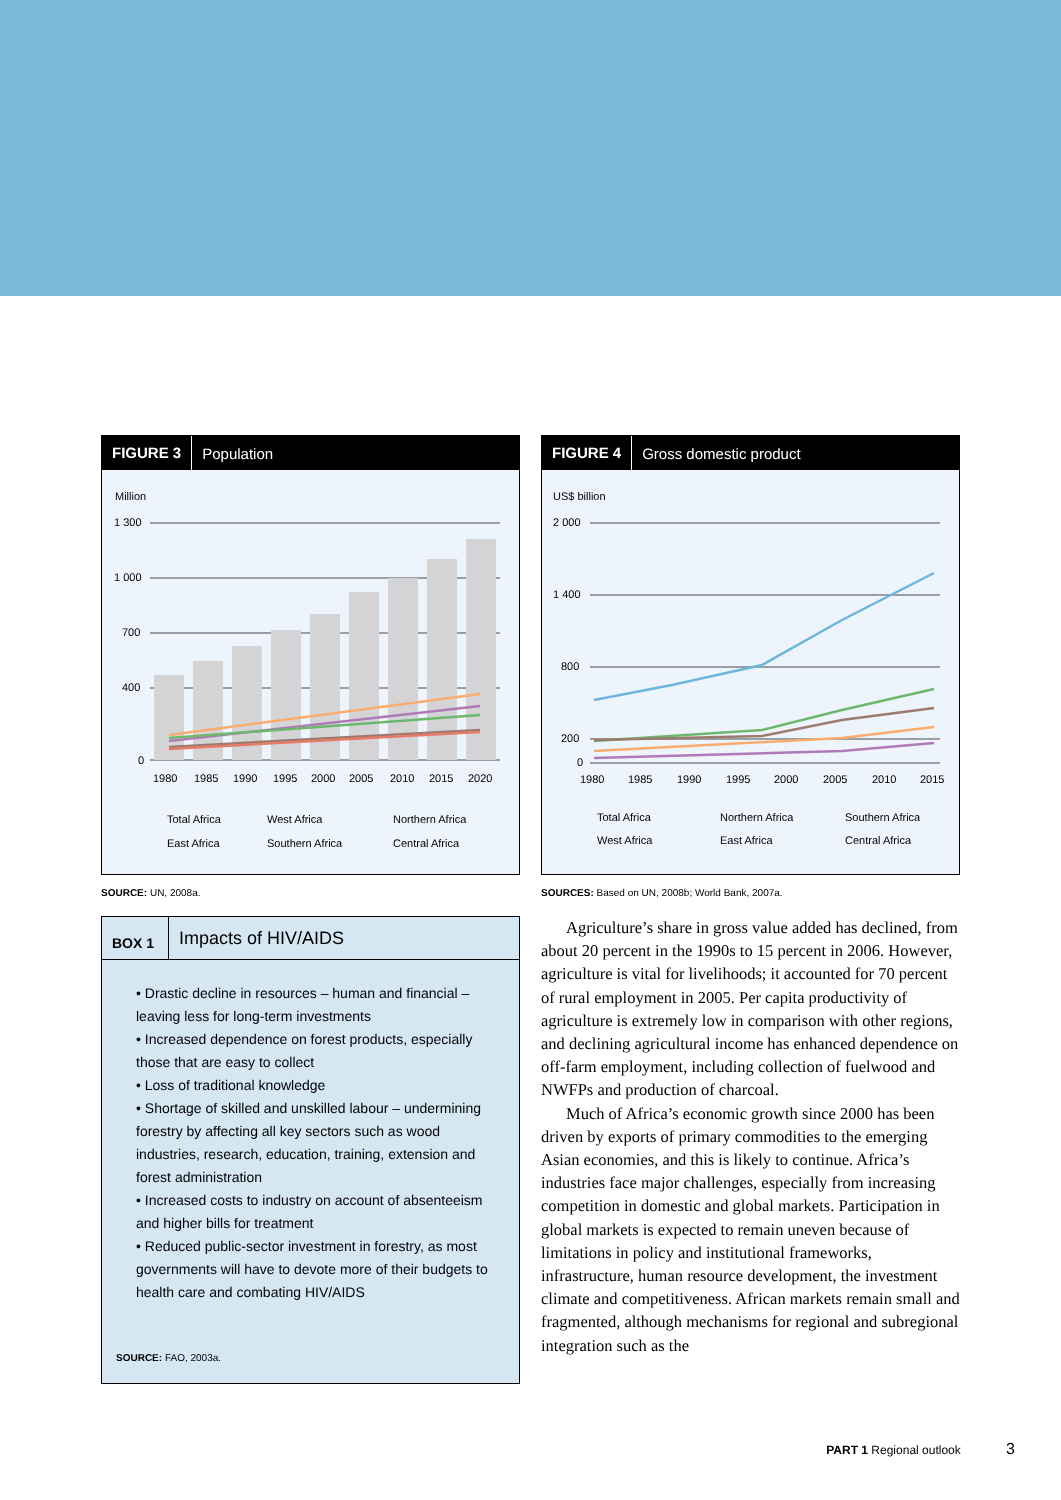FIGURE 3 Population
Million
1 300
1 000
700
400
0
1980
1985
1990
1995
2000
2005
2010
2015
2020
Total Africa
West Africa
Northern Africa
East Africa
Southern Africa
Central Africa
SOURCE: UN, 2008a.
BOX 1 Impacts of HIV/AIDS
• Drastic decline in resources – human and financial – leaving less for long-term investments
• Increased dependence on forest products, especially those that are easy to collect
• Loss of traditional knowledge
• Shortage of skilled and unskilled labour – undermining forestry by affecting all key sectors such as wood industries, research, education, training, extension and forest administration
• Increased costs to industry on account of absenteeism and higher bills for treatment
• Reduced public-sector investment in forestry, as most governments will have to devote more of their budgets to health care and combating HIV/AIDS
SOURCE: FAO, 2003a.
FIGURE 4 Gross domestic product
US$ billion
2 000
1 400
800
200
0
1980
1985
1990
1995
2000
2005
2010
2015
Total Africa
Northern Africa
Southern Africa
West Africa
East Africa
Central Africa
SOURCES: Based on UN, 2008b; World Bank, 2007a.
Agriculture’s share in gross value added has declined, from about 20 percent in the 1990s to 15 percent in 2006. However, agriculture is vital for livelihoods; it accounted for 70 percent of rural employment in 2005. Per capita productivity of agriculture is extremely low in comparison with other regions, and declining agricultural income has enhanced dependence on off-farm employment, including collection of fuelwood and NWFPs and production of charcoal.
Much of Africa’s economic growth since 2000 has been driven by exports of primary commodities to the emerging Asian economies, and this is likely to continue. Africa’s industries face major challenges, especially from increasing competition in domestic and global markets. Participation in global markets is expected to remain uneven because of limitations in policy and institutional frameworks, infrastructure, human resource development, the investment climate and competitiveness. African markets remain small and fragmented, although mechanisms for regional and subregional integration such as the
PART 1 Regional outlook 3